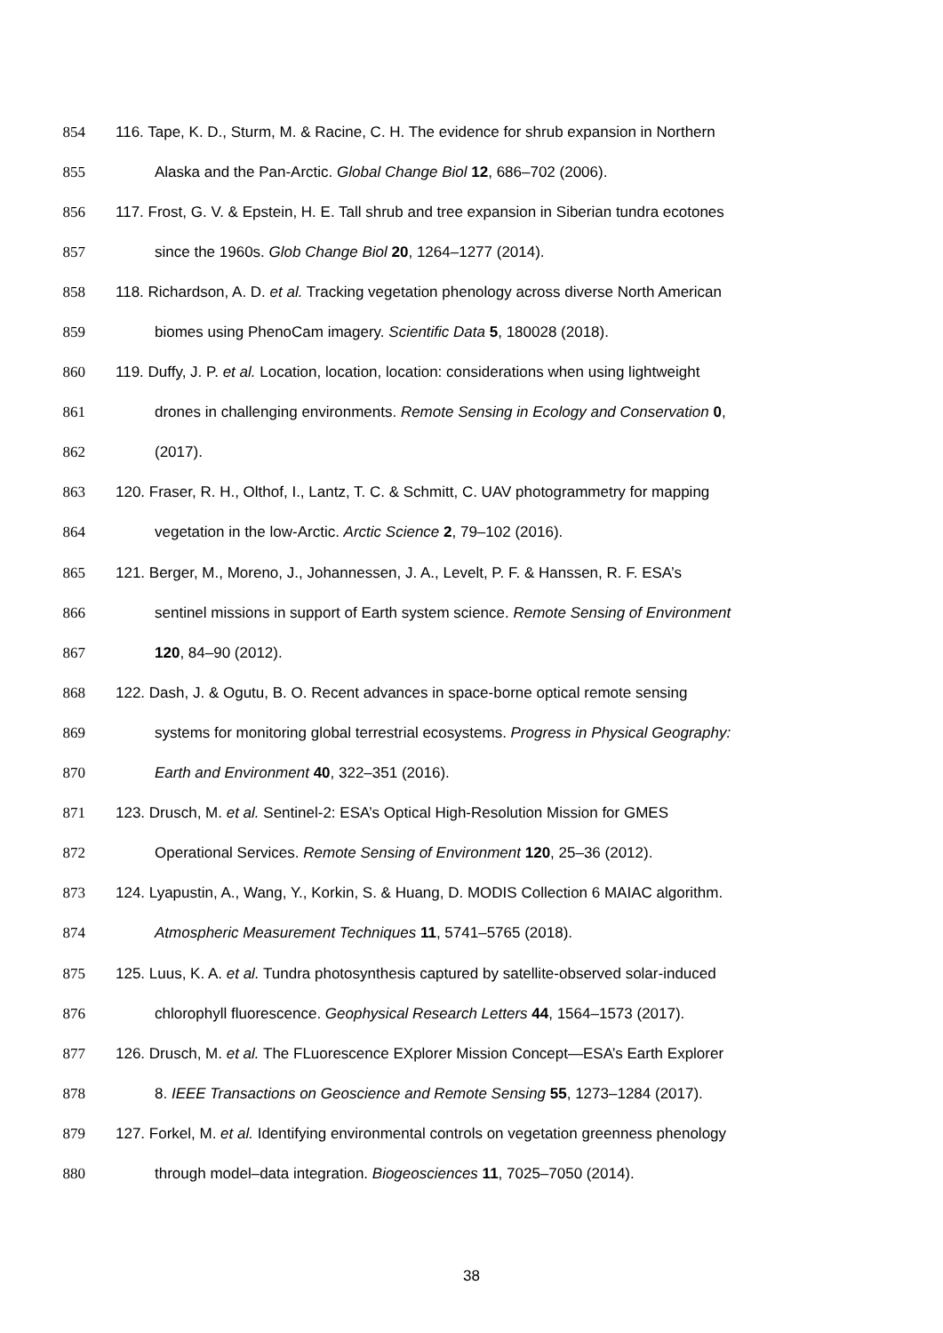854 116. Tape, K. D., Sturm, M. & Racine, C. H. The evidence for shrub expansion in Northern
855 Alaska and the Pan-Arctic. Global Change Biol 12, 686–702 (2006).
856 117. Frost, G. V. & Epstein, H. E. Tall shrub and tree expansion in Siberian tundra ecotones
857 since the 1960s. Glob Change Biol 20, 1264–1277 (2014).
858 118. Richardson, A. D. et al. Tracking vegetation phenology across diverse North American
859 biomes using PhenoCam imagery. Scientific Data 5, 180028 (2018).
860 119. Duffy, J. P. et al. Location, location, location: considerations when using lightweight
861 drones in challenging environments. Remote Sensing in Ecology and Conservation 0,
862 (2017).
863 120. Fraser, R. H., Olthof, I., Lantz, T. C. & Schmitt, C. UAV photogrammetry for mapping
864 vegetation in the low-Arctic. Arctic Science 2, 79–102 (2016).
865 121. Berger, M., Moreno, J., Johannessen, J. A., Levelt, P. F. & Hanssen, R. F. ESA’s
866 sentinel missions in support of Earth system science. Remote Sensing of Environment
867 120, 84–90 (2012).
868 122. Dash, J. & Ogutu, B. O. Recent advances in space-borne optical remote sensing
869 systems for monitoring global terrestrial ecosystems. Progress in Physical Geography:
870 Earth and Environment 40, 322–351 (2016).
871 123. Drusch, M. et al. Sentinel-2: ESA’s Optical High-Resolution Mission for GMES
872 Operational Services. Remote Sensing of Environment 120, 25–36 (2012).
873 124. Lyapustin, A., Wang, Y., Korkin, S. & Huang, D. MODIS Collection 6 MAIAC algorithm.
874 Atmospheric Measurement Techniques 11, 5741–5765 (2018).
875 125. Luus, K. A. et al. Tundra photosynthesis captured by satellite-observed solar-induced
876 chlorophyll fluorescence. Geophysical Research Letters 44, 1564–1573 (2017).
877 126. Drusch, M. et al. The FLuorescence EXplorer Mission Concept—ESA’s Earth Explorer
878 8. IEEE Transactions on Geoscience and Remote Sensing 55, 1273–1284 (2017).
879 127. Forkel, M. et al. Identifying environmental controls on vegetation greenness phenology
880 through model–data integration. Biogeosciences 11, 7025–7050 (2014).
38